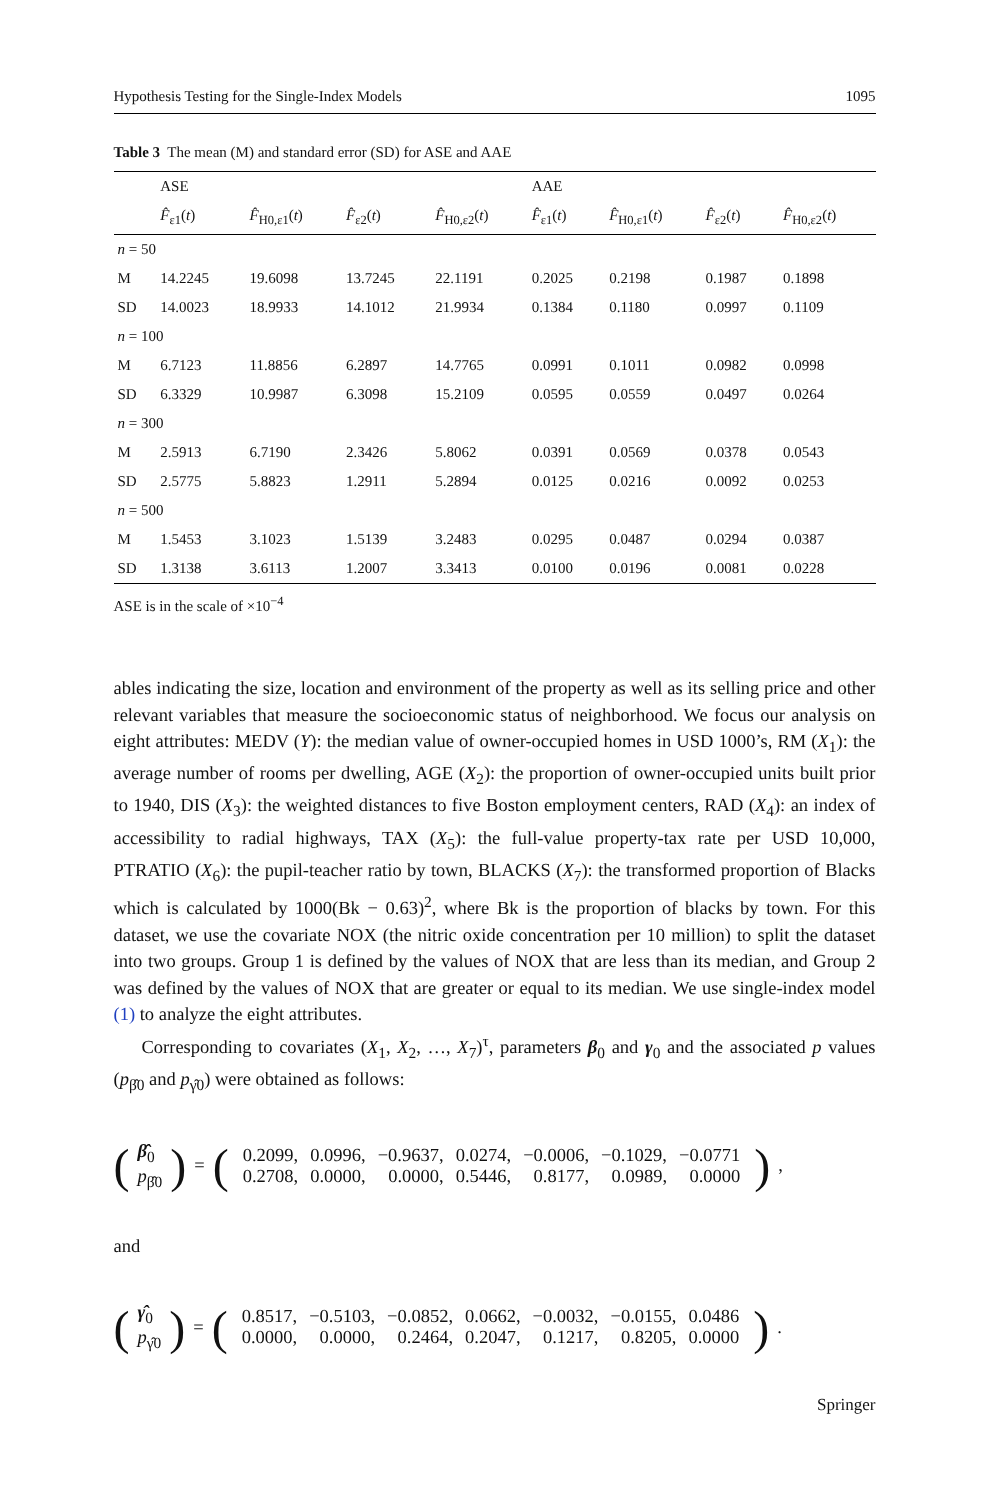Hypothesis Testing for the Single-Index Models 1095
Table 3 The mean (M) and standard error (SD) for ASE and AAE
| | ASE | | | | AAE | | | |
| --- | --- | --- | --- | --- | --- | --- | --- | --- |
| | F̂<sub>ε1</sub>( t ) | F̂<sub>H0,ε1</sub>( t ) | F̂<sub>ε2</sub>( t ) | F̂<sub>H0,ε2</sub>( t ) | F̂<sub>ε1</sub>( t ) | F̂<sub>H0,ε1</sub>( t ) | F̂<sub>ε2</sub>( t ) | F̂<sub>H0,ε2</sub>( t ) |
| n = 50 | | | | | | | | |
| M | 14.2245 | 19.6098 | 13.7245 | 22.1191 | 0.2025 | 0.2198 | 0.1987 | 0.1898 |
| SD | 14.0023 | 18.9933 | 14.1012 | 21.9934 | 0.1384 | 0.1180 | 0.0997 | 0.1109 |
| n = 100 | | | | | | | | |
| M | 6.7123 | 11.8856 | 6.2897 | 14.7765 | 0.0991 | 0.1011 | 0.0982 | 0.0998 |
| SD | 6.3329 | 10.9987 | 6.3098 | 15.2109 | 0.0595 | 0.0559 | 0.0497 | 0.0264 |
| n = 300 | | | | | | | | |
| M | 2.5913 | 6.7190 | 2.3426 | 5.8062 | 0.0391 | 0.0569 | 0.0378 | 0.0543 |
| SD | 2.5775 | 5.8823 | 1.2911 | 5.2894 | 0.0125 | 0.0216 | 0.0092 | 0.0253 |
| n = 500 | | | | | | | | |
| M | 1.5453 | 3.1023 | 1.5139 | 3.2483 | 0.0295 | 0.0487 | 0.0294 | 0.0387 |
| SD | 1.3138 | 3.6113 | 1.2007 | 3.3413 | 0.0100 | 0.0196 | 0.0081 | 0.0228 |
ASE is in the scale of ×10<sup>−4</sup>
ables indicating the size, location and environment of the property as well as its selling price and other relevant variables that measure the socioeconomic status of neighborhood. We focus our analysis on eight attributes: MEDV (Y): the median value of owner-occupied homes in USD 1000’s, RM (X<sub>1</sub>): the average number of rooms per dwelling, AGE (X<sub>2</sub>): the proportion of owner-occupied units built prior to 1940, DIS (X<sub>3</sub>): the weighted distances to five Boston employment centers, RAD (X<sub>4</sub>): an index of accessibility to radial highways, TAX (X<sub>5</sub>): the full-value property-tax rate per USD 10,000, PTRATIO (X<sub>6</sub>): the pupil-teacher ratio by town, BLACKS (X<sub>7</sub>): the transformed proportion of Blacks which is calculated by 1000(Bk − 0.63)<sup>2</sup>, where Bk is the proportion of blacks by town. For this dataset, we use the covariate NOX (the nitric oxide concentration per 10 million) to split the dataset into two groups. Group 1 is defined by the values of NOX that are less than its median, and Group 2 was defined by the values of NOX that are greater or equal to its median. We use single-index model (1) to analyze the eight attributes.
Corresponding to covariates (X<sub>1</sub>, X<sub>2</sub>, …, X<sub>7</sub>)<sup>τ</sup>, parameters β<sub>0</sub> and γ<sub>0</sub> and the associated p values (p<sub>β̂0</sub> and p<sub>γ̂0</sub>) were obtained as follows:
(β̂<sub>0</sub>
p<sub>β̂0</sub>) = (
| 0.2099, | 0.0996, | −0.9637, | 0.0274, | −0.0006, | −0.1029, | −0.0771 |
| 0.2708, | 0.0000, | 0.0000, | 0.5446, | 0.8177, | 0.0989, | 0.0000 |
),
and
(γ̂<sub>0</sub>
p<sub>γ̂0</sub>) = (
| 0.8517, | −0.5103, | −0.0852, | 0.0662, | −0.0032, | −0.0155, | 0.0486 |
| 0.0000, | 0.0000, | 0.2464, | 0.2047, | 0.1217, | 0.8205, | 0.0000 |
).
Springer